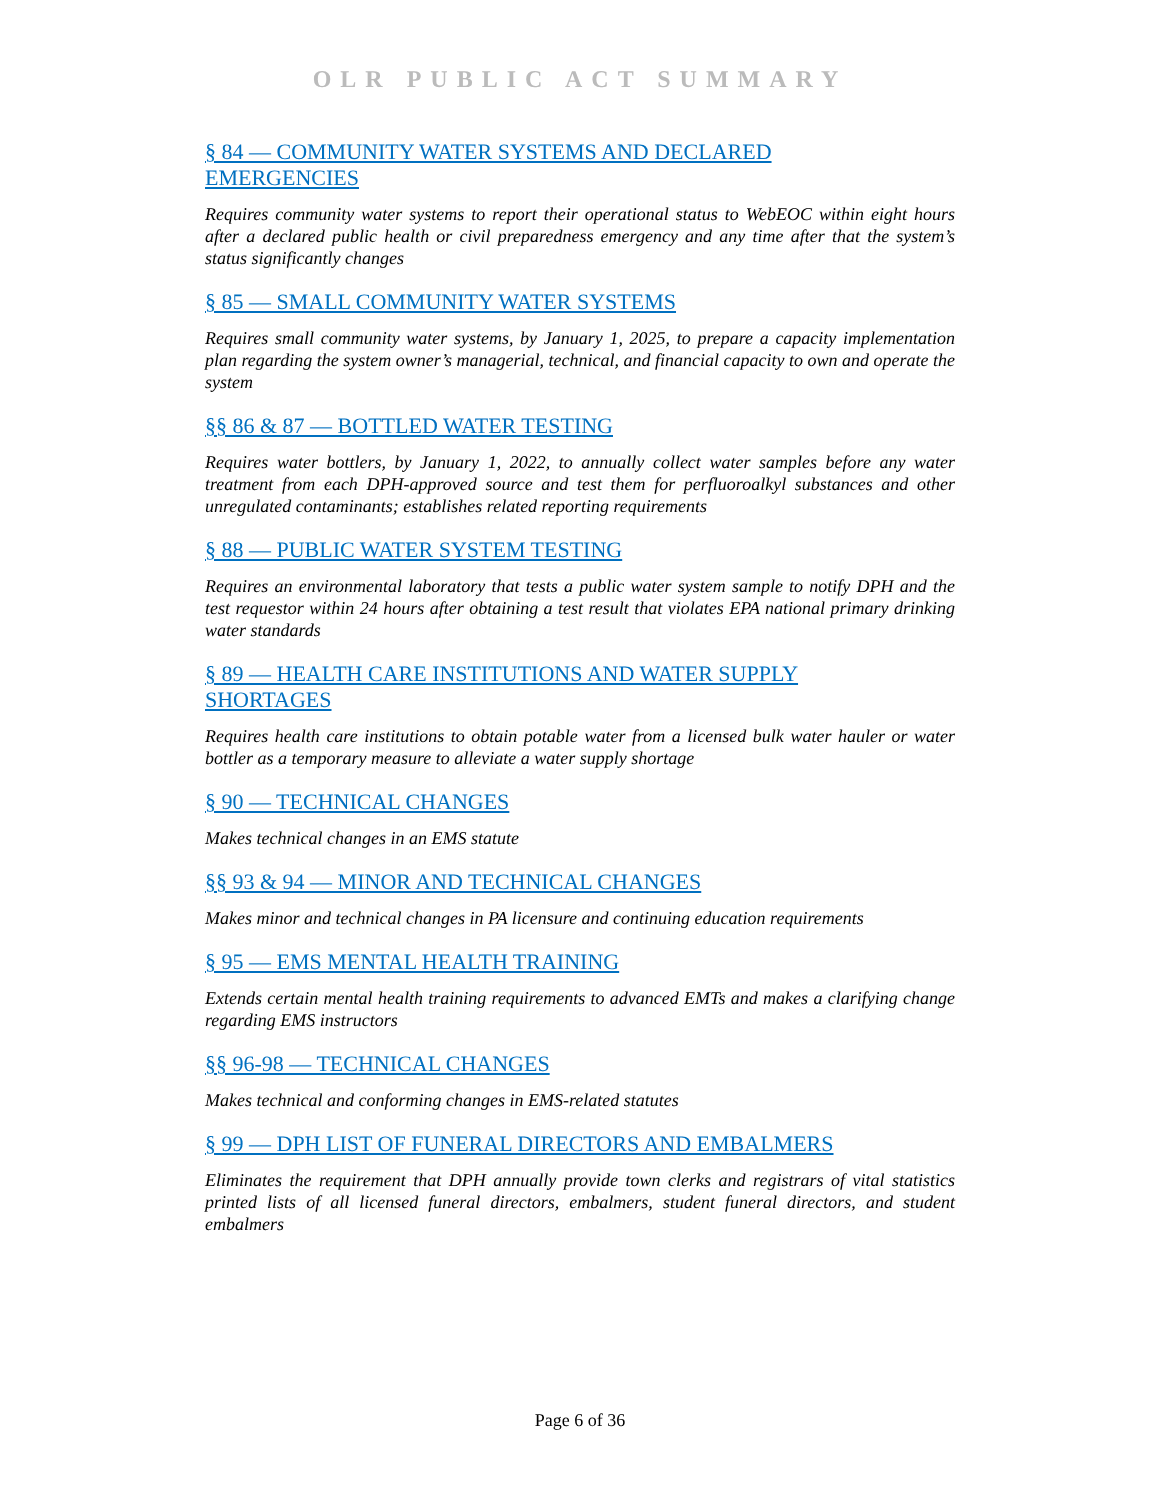OLR PUBLIC ACT SUMMARY
§ 84 — COMMUNITY WATER SYSTEMS AND DECLARED EMERGENCIES
Requires community water systems to report their operational status to WebEOC within eight hours after a declared public health or civil preparedness emergency and any time after that the system’s status significantly changes
§ 85 — SMALL COMMUNITY WATER SYSTEMS
Requires small community water systems, by January 1, 2025, to prepare a capacity implementation plan regarding the system owner’s managerial, technical, and financial capacity to own and operate the system
§§ 86 & 87 — BOTTLED WATER TESTING
Requires water bottlers, by January 1, 2022, to annually collect water samples before any water treatment from each DPH-approved source and test them for perfluoroalkyl substances and other unregulated contaminants; establishes related reporting requirements
§ 88 — PUBLIC WATER SYSTEM TESTING
Requires an environmental laboratory that tests a public water system sample to notify DPH and the test requestor within 24 hours after obtaining a test result that violates EPA national primary drinking water standards
§ 89 — HEALTH CARE INSTITUTIONS AND WATER SUPPLY SHORTAGES
Requires health care institutions to obtain potable water from a licensed bulk water hauler or water bottler as a temporary measure to alleviate a water supply shortage
§ 90 — TECHNICAL CHANGES
Makes technical changes in an EMS statute
§§ 93 & 94 — MINOR AND TECHNICAL CHANGES
Makes minor and technical changes in PA licensure and continuing education requirements
§ 95 — EMS MENTAL HEALTH TRAINING
Extends certain mental health training requirements to advanced EMTs and makes a clarifying change regarding EMS instructors
§§ 96-98 — TECHNICAL CHANGES
Makes technical and conforming changes in EMS-related statutes
§ 99 — DPH LIST OF FUNERAL DIRECTORS AND EMBALMERS
Eliminates the requirement that DPH annually provide town clerks and registrars of vital statistics printed lists of all licensed funeral directors, embalmers, student funeral directors, and student embalmers
Page 6 of 36